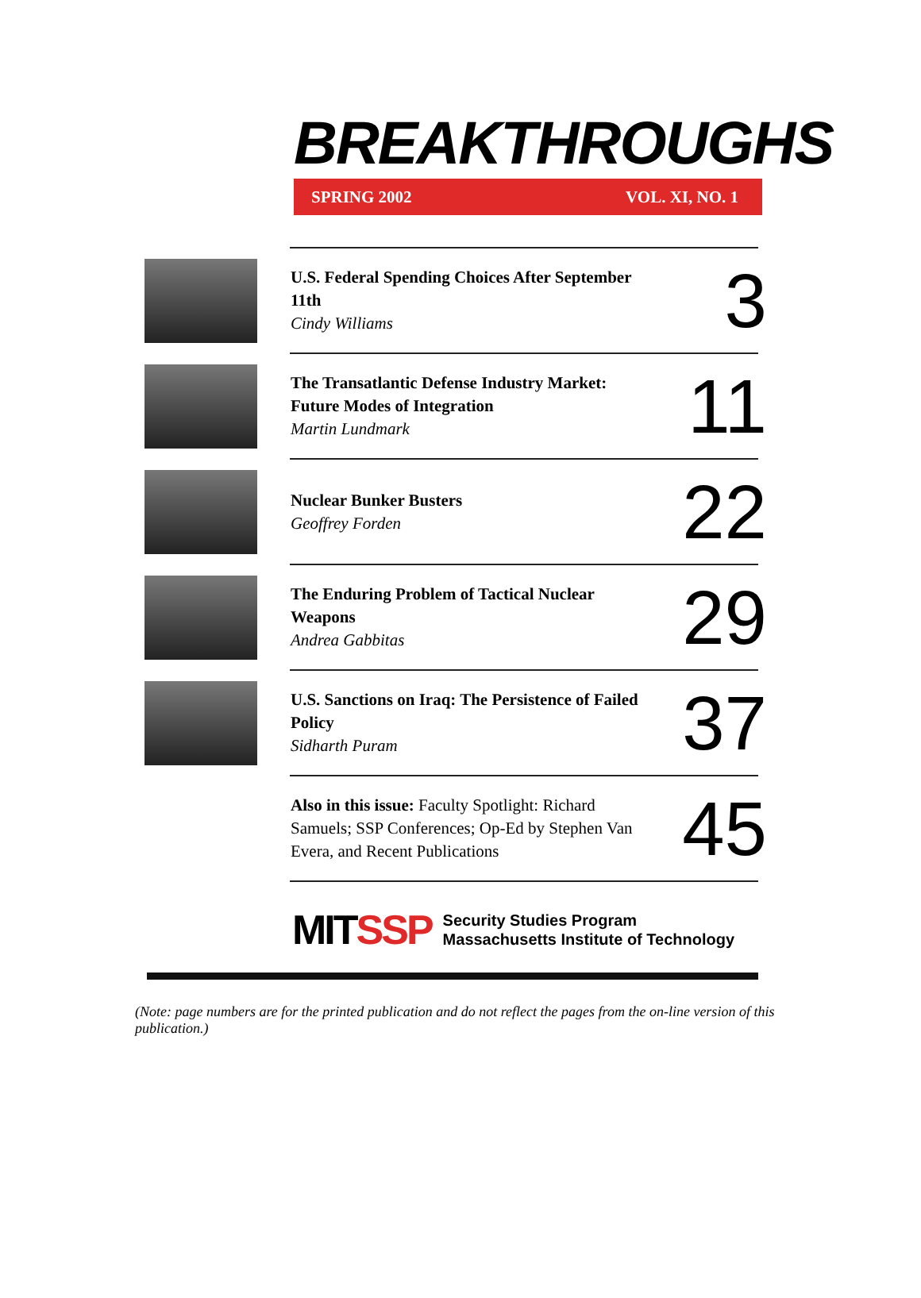BREAKTHROUGHS
SPRING 2002 VOL. XI, NO. 1
U.S. Federal Spending Choices After September 11th
Cindy Williams
3
The Transatlantic Defense Industry Market: Future Modes of Integration
Martin Lundmark
11
Nuclear Bunker Busters
Geoffrey Forden
22
The Enduring Problem of Tactical Nuclear Weapons
Andrea Gabbitas
29
U.S. Sanctions on Iraq: The Persistence of Failed Policy
Sidharth Puram
37
Also in this issue: Faculty Spotlight: Richard Samuels; SSP Conferences; Op-Ed by Stephen Van Evera, and Recent Publications
45
MITSSP Security Studies Program
Massachusetts Institute of Technology
(Note: page numbers are for the printed publication and do not reflect the pages from the on-line version of this publication.)